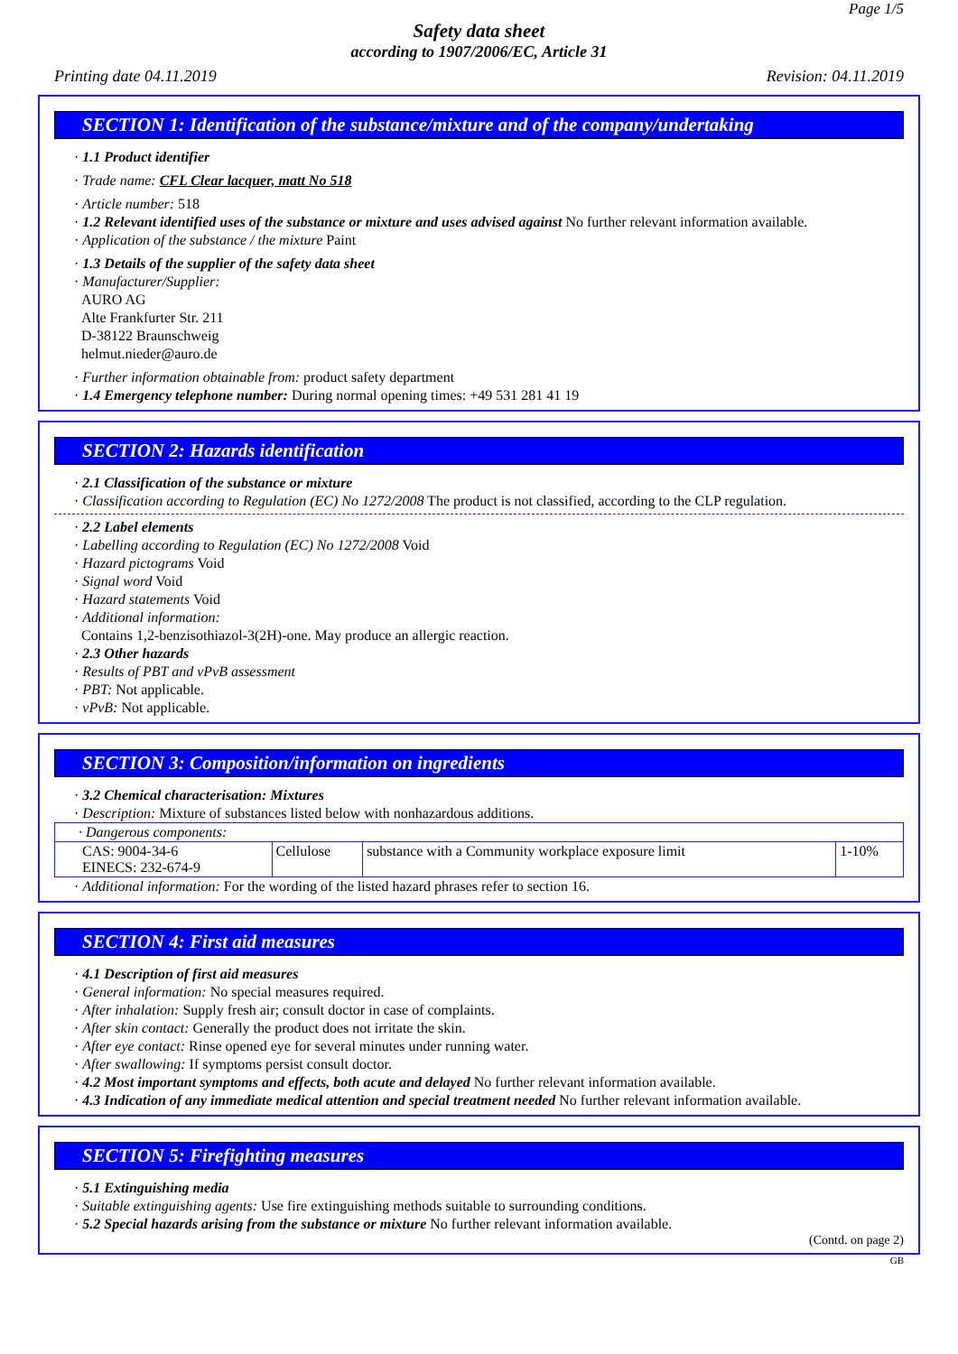Page 1/5
Safety data sheet
according to 1907/2006/EC, Article 31
Printing date 04.11.2019 Revision: 04.11.2019
SECTION 1: Identification of the substance/mixture and of the company/undertaking
· 1.1 Product identifier
· Trade name: CFL Clear lacquer, matt No 518
· Article number: 518
· 1.2 Relevant identified uses of the substance or mixture and uses advised against No further relevant information available.
· Application of the substance / the mixture Paint
· 1.3 Details of the supplier of the safety data sheet
· Manufacturer/Supplier:
AURO AG
Alte Frankfurter Str. 211
D-38122 Braunschweig
helmut.nieder@auro.de
· Further information obtainable from: product safety department
· 1.4 Emergency telephone number: During normal opening times: +49 531 281 41 19
SECTION 2: Hazards identification
· 2.1 Classification of the substance or mixture
· Classification according to Regulation (EC) No 1272/2008 The product is not classified, according to the CLP regulation.
· 2.2 Label elements
· Labelling according to Regulation (EC) No 1272/2008 Void
· Hazard pictograms Void
· Signal word Void
· Hazard statements Void
· Additional information:
Contains 1,2-benzisothiazol-3(2H)-one. May produce an allergic reaction.
· 2.3 Other hazards
· Results of PBT and vPvB assessment
· PBT: Not applicable.
· vPvB: Not applicable.
SECTION 3: Composition/information on ingredients
· 3.2 Chemical characterisation: Mixtures
· Description: Mixture of substances listed below with nonhazardous additions.
| · Dangerous components: | | | |
| CAS: 9004-34-6 EINECS: 232-674-9 | Cellulose | substance with a Community workplace exposure limit | 1-10% |
· Additional information: For the wording of the listed hazard phrases refer to section 16.
SECTION 4: First aid measures
· 4.1 Description of first aid measures
· General information: No special measures required.
· After inhalation: Supply fresh air; consult doctor in case of complaints.
· After skin contact: Generally the product does not irritate the skin.
· After eye contact: Rinse opened eye for several minutes under running water.
· After swallowing: If symptoms persist consult doctor.
· 4.2 Most important symptoms and effects, both acute and delayed No further relevant information available.
· 4.3 Indication of any immediate medical attention and special treatment needed No further relevant information available.
SECTION 5: Firefighting measures
· 5.1 Extinguishing media
· Suitable extinguishing agents: Use fire extinguishing methods suitable to surrounding conditions.
· 5.2 Special hazards arising from the substance or mixture No further relevant information available.
(Contd. on page 2)
GB